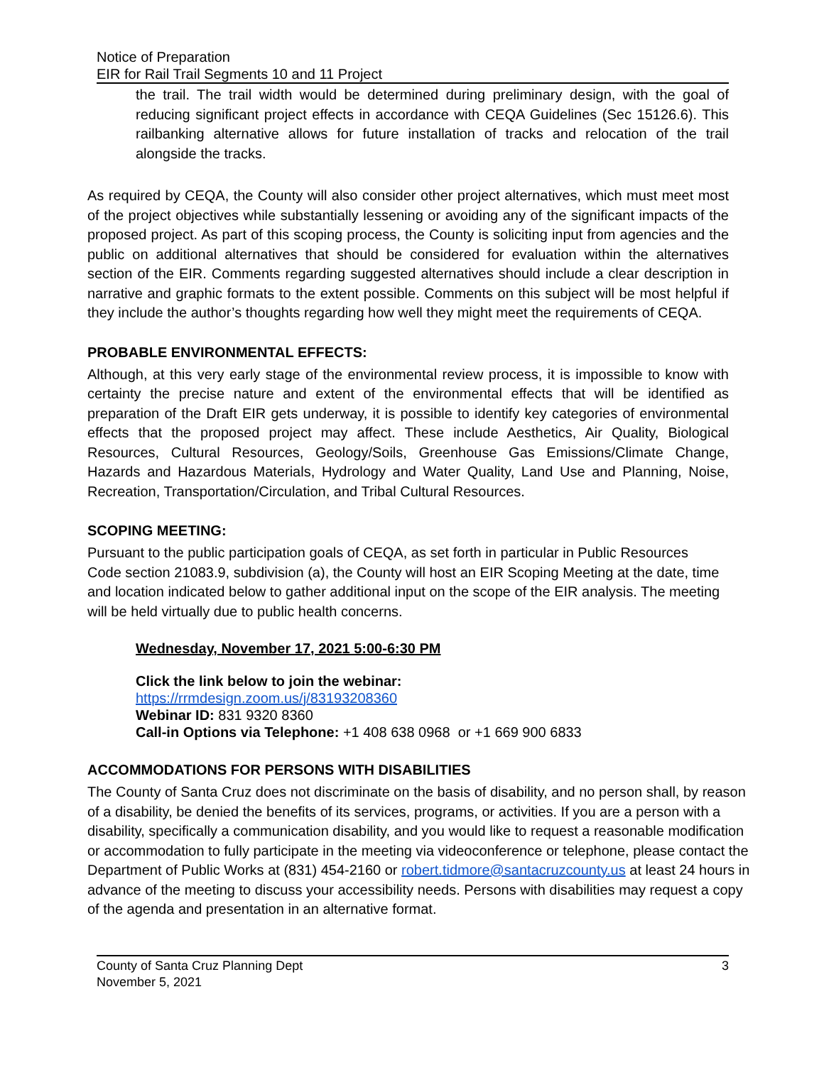Notice of Preparation
EIR for Rail Trail Segments 10 and 11 Project
the trail. The trail width would be determined during preliminary design, with the goal of reducing significant project effects in accordance with CEQA Guidelines (Sec 15126.6). This railbanking alternative allows for future installation of tracks and relocation of the trail alongside the tracks.
As required by CEQA, the County will also consider other project alternatives, which must meet most of the project objectives while substantially lessening or avoiding any of the significant impacts of the proposed project. As part of this scoping process, the County is soliciting input from agencies and the public on additional alternatives that should be considered for evaluation within the alternatives section of the EIR. Comments regarding suggested alternatives should include a clear description in narrative and graphic formats to the extent possible. Comments on this subject will be most helpful if they include the author’s thoughts regarding how well they might meet the requirements of CEQA.
PROBABLE ENVIRONMENTAL EFFECTS:
Although, at this very early stage of the environmental review process, it is impossible to know with certainty the precise nature and extent of the environmental effects that will be identified as preparation of the Draft EIR gets underway, it is possible to identify key categories of environmental effects that the proposed project may affect. These include Aesthetics, Air Quality, Biological Resources, Cultural Resources, Geology/Soils, Greenhouse Gas Emissions/Climate Change, Hazards and Hazardous Materials, Hydrology and Water Quality, Land Use and Planning, Noise, Recreation, Transportation/Circulation, and Tribal Cultural Resources.
SCOPING MEETING:
Pursuant to the public participation goals of CEQA, as set forth in particular in Public Resources Code section 21083.9, subdivision (a), the County will host an EIR Scoping Meeting at the date, time and location indicated below to gather additional input on the scope of the EIR analysis. The meeting will be held virtually due to public health concerns.
Wednesday, November 17, 2021 5:00-6:30 PM
Click the link below to join the webinar:
https://rrmdesign.zoom.us/j/83193208360
Webinar ID: 831 9320 8360
Call-in Options via Telephone: +1 408 638 0968 or +1 669 900 6833
ACCOMMODATIONS FOR PERSONS WITH DISABILITIES
The County of Santa Cruz does not discriminate on the basis of disability, and no person shall, by reason of a disability, be denied the benefits of its services, programs, or activities. If you are a person with a disability, specifically a communication disability, and you would like to request a reasonable modification or accommodation to fully participate in the meeting via videoconference or telephone, please contact the Department of Public Works at (831) 454-2160 or robert.tidmore@santacruzcounty.us at least 24 hours in advance of the meeting to discuss your accessibility needs. Persons with disabilities may request a copy of the agenda and presentation in an alternative format.
3 County of Santa Cruz Planning Dept
November 5, 2021